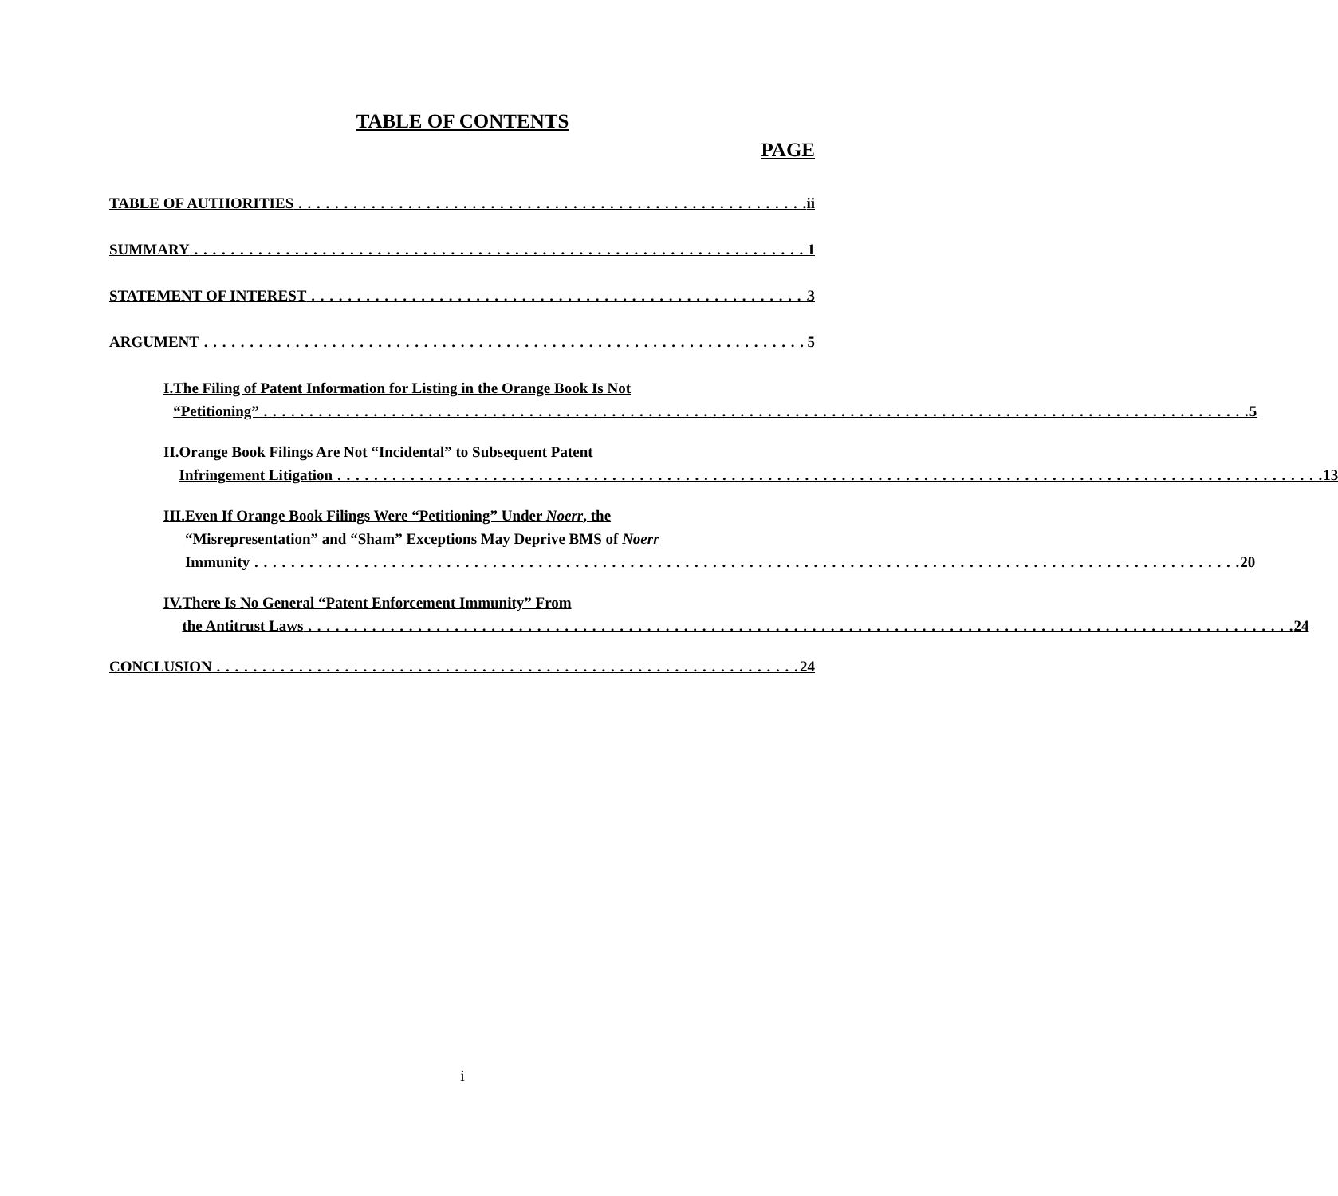TABLE OF CONTENTS
PAGE
TABLE OF AUTHORITIES ii
SUMMARY 1
STATEMENT OF INTEREST 3
ARGUMENT 5
I. The Filing of Patent Information for Listing in the Orange Book Is Not
“Petitioning” 5
II. Orange Book Filings Are Not “Incidental” to Subsequent Patent
Infringement Litigation 13
III. Even If Orange Book Filings Were “Petitioning” Under Noerr, the
“Misrepresentation” and “Sham” Exceptions May Deprive BMS of Noerr
Immunity 20
IV. There Is No General “Patent Enforcement Immunity” From
the Antitrust Laws 24
CONCLUSION 24
i